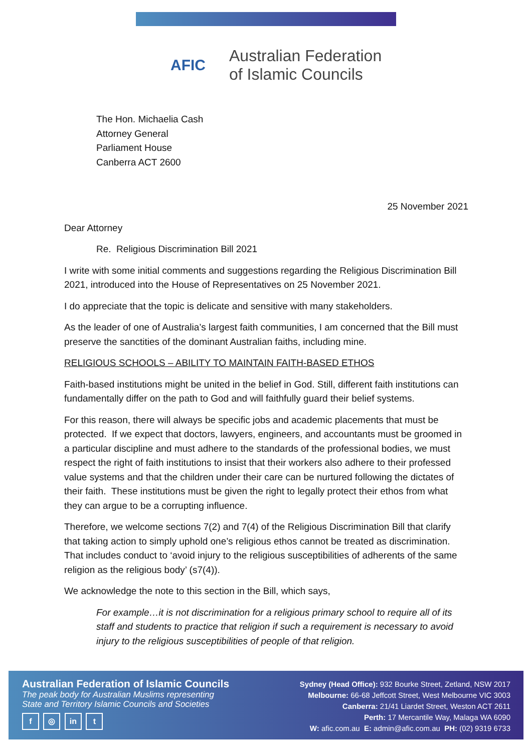AFIC
Australian Federation
of Islamic Councils
The Hon. Michaelia Cash
Attorney General
Parliament House
Canberra ACT 2600
25 November 2021
Dear Attorney
Re. Religious Discrimination Bill 2021
I write with some initial comments and suggestions regarding the Religious Discrimination Bill 2021, introduced into the House of Representatives on 25 November 2021.
I do appreciate that the topic is delicate and sensitive with many stakeholders.
As the leader of one of Australia’s largest faith communities, I am concerned that the Bill must preserve the sanctities of the dominant Australian faiths, including mine.
RELIGIOUS SCHOOLS – ABILITY TO MAINTAIN FAITH-BASED ETHOS
Faith-based institutions might be united in the belief in God. Still, different faith institutions can fundamentally differ on the path to God and will faithfully guard their belief systems.
For this reason, there will always be specific jobs and academic placements that must be protected. If we expect that doctors, lawyers, engineers, and accountants must be groomed in a particular discipline and must adhere to the standards of the professional bodies, we must respect the right of faith institutions to insist that their workers also adhere to their professed value systems and that the children under their care can be nurtured following the dictates of their faith. These institutions must be given the right to legally protect their ethos from what they can argue to be a corrupting influence.
Therefore, we welcome sections 7(2) and 7(4) of the Religious Discrimination Bill that clarify that taking action to simply uphold one’s religious ethos cannot be treated as discrimination. That includes conduct to ‘avoid injury to the religious susceptibilities of adherents of the same religion as the religious body’ (s7(4)).
We acknowledge the note to this section in the Bill, which says,
For example…it is not discrimination for a religious primary school to require all of its staff and students to practice that religion if such a requirement is necessary to avoid injury to the religious susceptibilities of people of that religion.
Australian Federation of Islamic Councils
The peak body for Australian Muslims representing
State and Territory Islamic Councils and Societies
f ◎ in t
Sydney (Head Office): 932 Bourke Street, Zetland, NSW 2017
Melbourne: 66-68 Jeffcott Street, West Melbourne VIC 3003
Canberra: 21/41 Liardet Street, Weston ACT 2611
Perth: 17 Mercantile Way, Malaga WA 6090
W: afic.com.au E: admin@afic.com.au PH: (02) 9319 6733